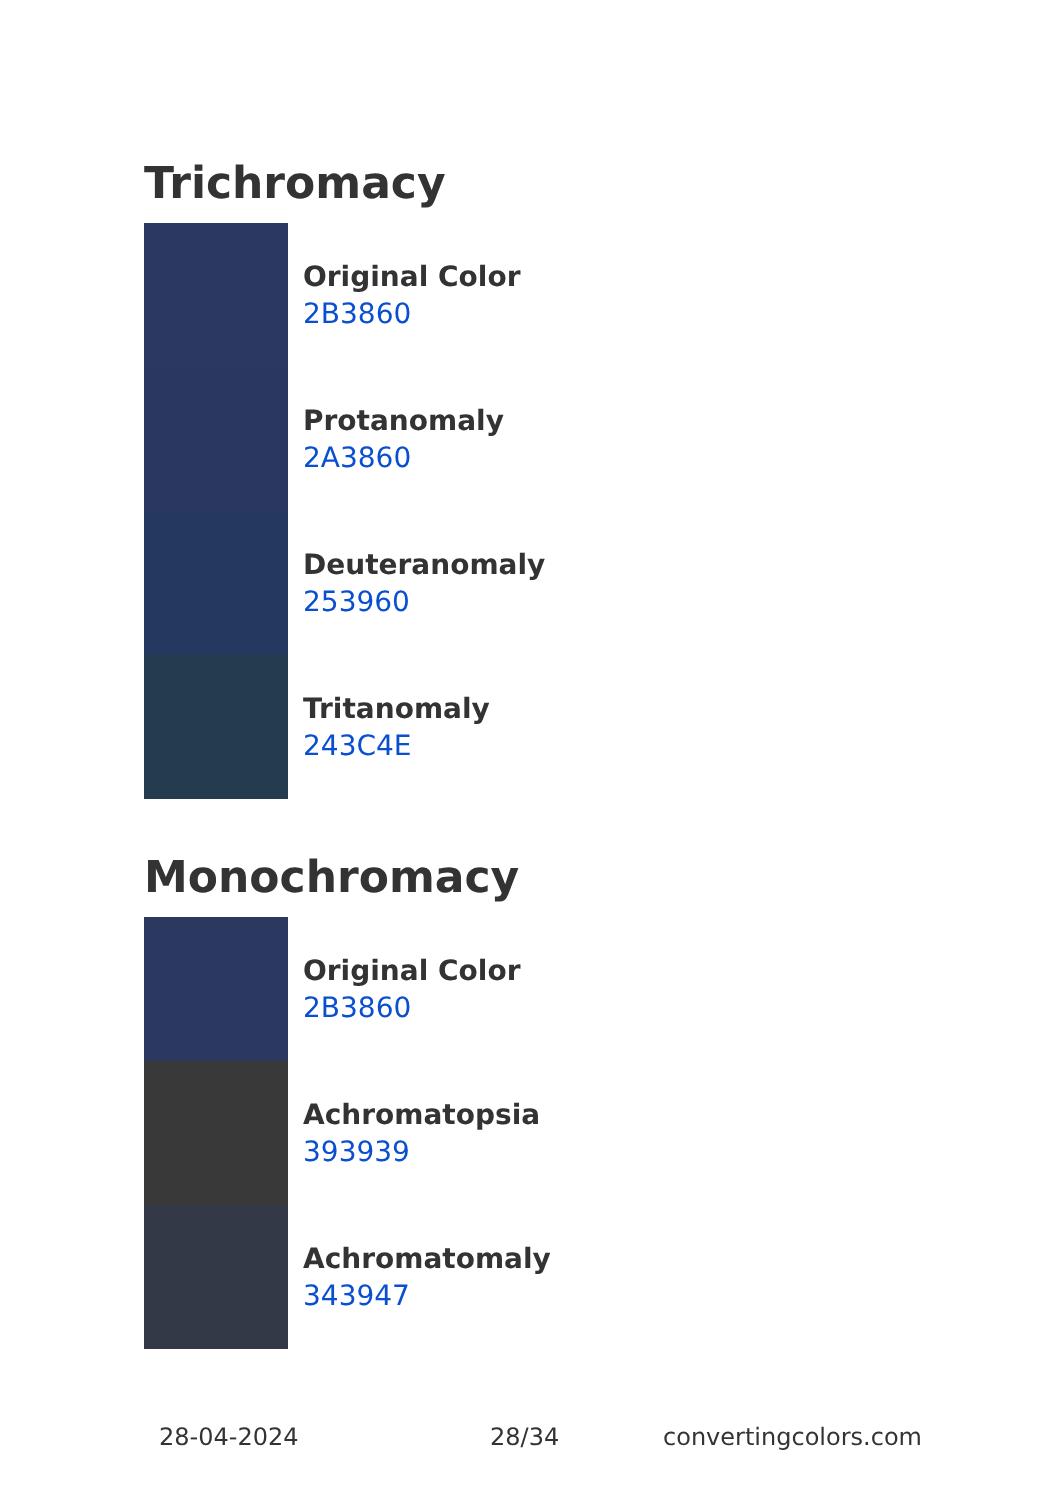Trichromacy
Original Color
2B3860
Protanomaly
2A3860
Deuteranomaly
253960
Tritanomaly
243C4E
Monochromacy
Original Color
2B3860
Achromatopsia
393939
Achromatomaly
343947
28-04-2024 28/34 convertingcolors.com